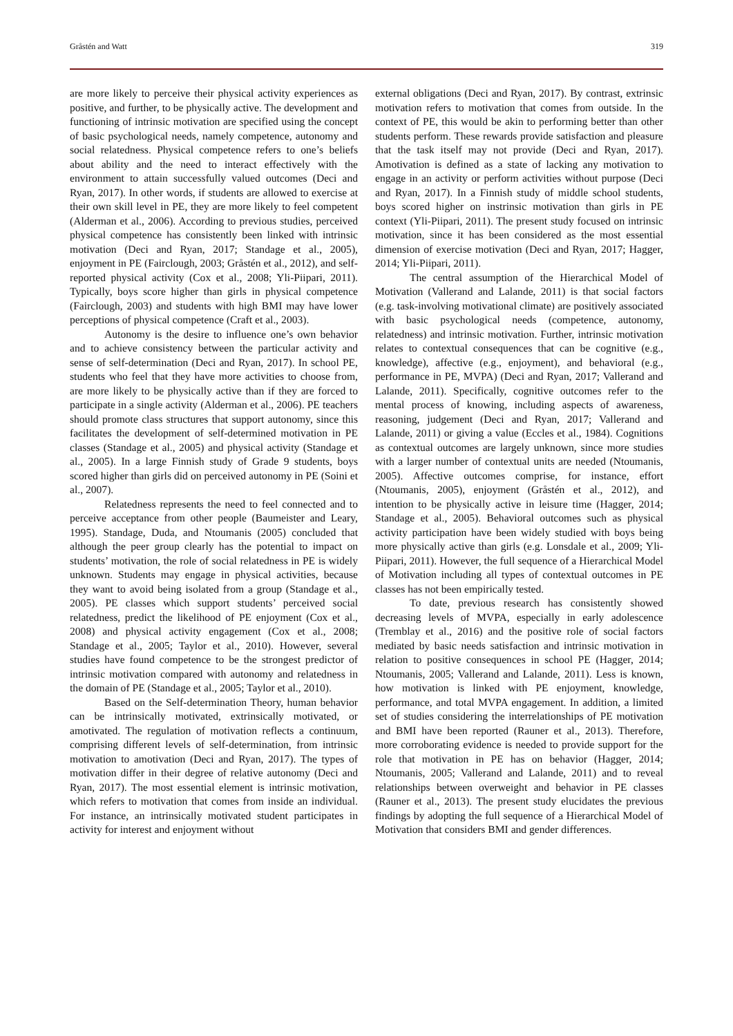Gråstén and Watt 319
are more likely to perceive their physical activity experiences as positive, and further, to be physically active. The development and functioning of intrinsic motivation are specified using the concept of basic psychological needs, namely competence, autonomy and social relatedness. Physical competence refers to one’s beliefs about ability and the need to interact effectively with the environment to attain successfully valued outcomes (Deci and Ryan, 2017). In other words, if students are allowed to exercise at their own skill level in PE, they are more likely to feel competent (Alderman et al., 2006). According to previous studies, perceived physical competence has consistently been linked with intrinsic motivation (Deci and Ryan, 2017; Standage et al., 2005), enjoyment in PE (Fairclough, 2003; Gråstén et al., 2012), and self-reported physical activity (Cox et al., 2008; Yli-Piipari, 2011). Typically, boys score higher than girls in physical competence (Fairclough, 2003) and students with high BMI may have lower perceptions of physical competence (Craft et al., 2003).
Autonomy is the desire to influence one’s own behavior and to achieve consistency between the particular activity and sense of self-determination (Deci and Ryan, 2017). In school PE, students who feel that they have more activities to choose from, are more likely to be physically active than if they are forced to participate in a single activity (Alderman et al., 2006). PE teachers should promote class structures that support autonomy, since this facilitates the development of self-determined motivation in PE classes (Standage et al., 2005) and physical activity (Standage et al., 2005). In a large Finnish study of Grade 9 students, boys scored higher than girls did on perceived autonomy in PE (Soini et al., 2007).
Relatedness represents the need to feel connected and to perceive acceptance from other people (Baumeister and Leary, 1995). Standage, Duda, and Ntoumanis (2005) concluded that although the peer group clearly has the potential to impact on students’ motivation, the role of social relatedness in PE is widely unknown. Students may engage in physical activities, because they want to avoid being isolated from a group (Standage et al., 2005). PE classes which support students’ perceived social relatedness, predict the likelihood of PE enjoyment (Cox et al., 2008) and physical activity engagement (Cox et al., 2008; Standage et al., 2005; Taylor et al., 2010). However, several studies have found competence to be the strongest predictor of intrinsic motivation compared with autonomy and relatedness in the domain of PE (Standage et al., 2005; Taylor et al., 2010).
Based on the Self-determination Theory, human behavior can be intrinsically motivated, extrinsically motivated, or amotivated. The regulation of motivation reflects a continuum, comprising different levels of self-determination, from intrinsic motivation to amotivation (Deci and Ryan, 2017). The types of motivation differ in their degree of relative autonomy (Deci and Ryan, 2017). The most essential element is intrinsic motivation, which refers to motivation that comes from inside an individual. For instance, an intrinsically motivated student participates in activity for interest and enjoyment without
external obligations (Deci and Ryan, 2017). By contrast, extrinsic motivation refers to motivation that comes from outside. In the context of PE, this would be akin to performing better than other students perform. These rewards provide satisfaction and pleasure that the task itself may not provide (Deci and Ryan, 2017). Amotivation is defined as a state of lacking any motivation to engage in an activity or perform activities without purpose (Deci and Ryan, 2017). In a Finnish study of middle school students, boys scored higher on instrinsic motivation than girls in PE context (Yli-Piipari, 2011). The present study focused on intrinsic motivation, since it has been considered as the most essential dimension of exercise motivation (Deci and Ryan, 2017; Hagger, 2014; Yli-Piipari, 2011).
The central assumption of the Hierarchical Model of Motivation (Vallerand and Lalande, 2011) is that social factors (e.g. task-involving motivational climate) are positively associated with basic psychological needs (competence, autonomy, relatedness) and intrinsic motivation. Further, intrinsic motivation relates to contextual consequences that can be cognitive (e.g., knowledge), affective (e.g., enjoyment), and behavioral (e.g., performance in PE, MVPA) (Deci and Ryan, 2017; Vallerand and Lalande, 2011). Specifically, cognitive outcomes refer to the mental process of knowing, including aspects of awareness, reasoning, judgement (Deci and Ryan, 2017; Vallerand and Lalande, 2011) or giving a value (Eccles et al., 1984). Cognitions as contextual outcomes are largely unknown, since more studies with a larger number of contextual units are needed (Ntoumanis, 2005). Affective outcomes comprise, for instance, effort (Ntoumanis, 2005), enjoyment (Gråstén et al., 2012), and intention to be physically active in leisure time (Hagger, 2014; Standage et al., 2005). Behavioral outcomes such as physical activity participation have been widely studied with boys being more physically active than girls (e.g. Lonsdale et al., 2009; Yli-Piipari, 2011). However, the full sequence of a Hierarchical Model of Motivation including all types of contextual outcomes in PE classes has not been empirically tested.
To date, previous research has consistently showed decreasing levels of MVPA, especially in early adolescence (Tremblay et al., 2016) and the positive role of social factors mediated by basic needs satisfaction and intrinsic motivation in relation to positive consequences in school PE (Hagger, 2014; Ntoumanis, 2005; Vallerand and Lalande, 2011). Less is known, how motivation is linked with PE enjoyment, knowledge, performance, and total MVPA engagement. In addition, a limited set of studies considering the interrelationships of PE motivation and BMI have been reported (Rauner et al., 2013). Therefore, more corroborating evidence is needed to provide support for the role that motivation in PE has on behavior (Hagger, 2014; Ntoumanis, 2005; Vallerand and Lalande, 2011) and to reveal relationships between overweight and behavior in PE classes (Rauner et al., 2013). The present study elucidates the previous findings by adopting the full sequence of a Hierarchical Model of Motivation that considers BMI and gender differences.